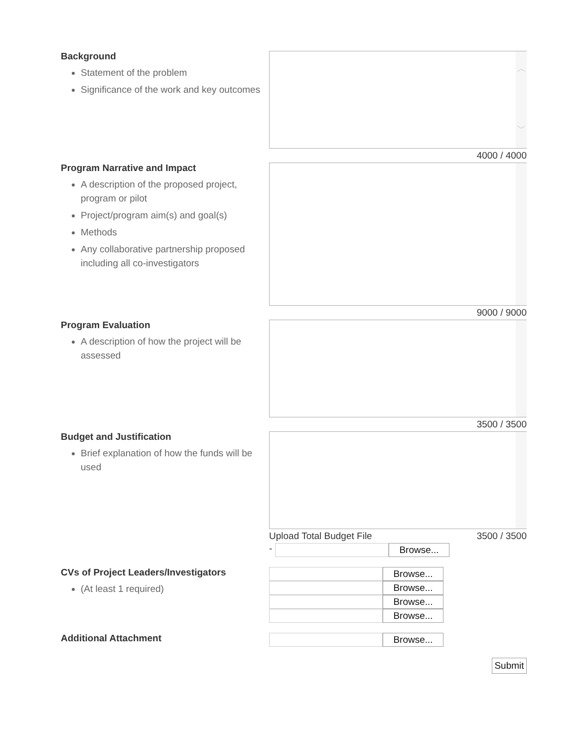Background
Statement of the problem
Significance of the work and key outcomes
︿
﹀
4000 / 4000
Program Narrative and Impact
A description of the proposed project, program or pilot
Project/program aim(s) and goal(s)
Methods
Any collaborative partnership proposed including all co-investigators
9000 / 9000
Program Evaluation
A description of how the project will be assessed
3500 / 3500
Budget and Justification
Brief explanation of how the funds will be used
Upload Total Budget File 3500 / 3500
-
Browse...
CVs of Project Leaders/Investigators
(At least 1 required)
Browse...
Browse...
Browse...
Browse...
Additional Attachment
Browse...
Submit